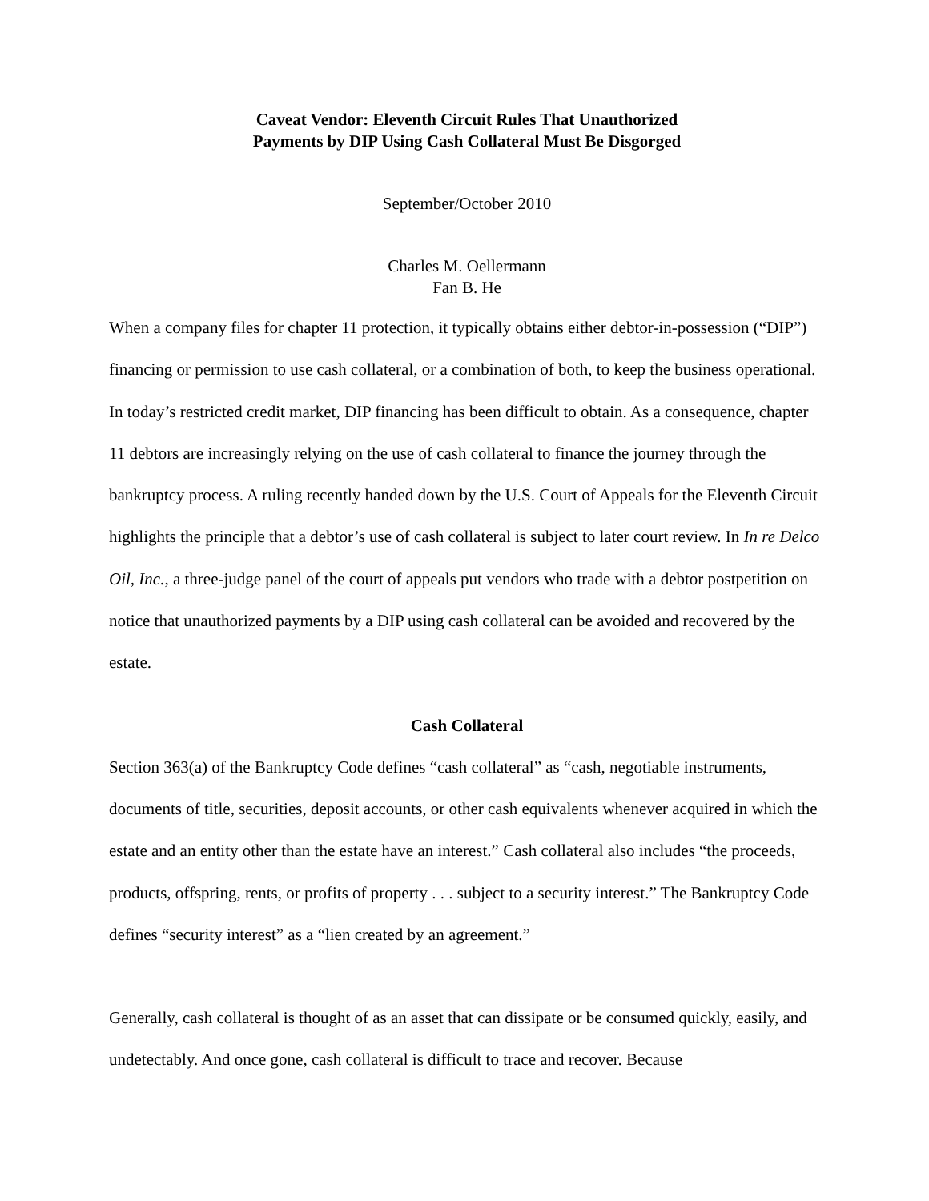Caveat Vendor: Eleventh Circuit Rules That Unauthorized
Payments by DIP Using Cash Collateral Must Be Disgorged
September/October 2010
Charles M. Oellermann
Fan B. He
When a company files for chapter 11 protection, it typically obtains either debtor-in-possession (“DIP”) financing or permission to use cash collateral, or a combination of both, to keep the business operational. In today’s restricted credit market, DIP financing has been difficult to obtain. As a consequence, chapter 11 debtors are increasingly relying on the use of cash collateral to finance the journey through the bankruptcy process. A ruling recently handed down by the U.S. Court of Appeals for the Eleventh Circuit highlights the principle that a debtor’s use of cash collateral is subject to later court review. In In re Delco Oil, Inc., a three-judge panel of the court of appeals put vendors who trade with a debtor postpetition on notice that unauthorized payments by a DIP using cash collateral can be avoided and recovered by the estate.
Cash Collateral
Section 363(a) of the Bankruptcy Code defines “cash collateral” as “cash, negotiable instruments, documents of title, securities, deposit accounts, or other cash equivalents whenever acquired in which the estate and an entity other than the estate have an interest.” Cash collateral also includes “the proceeds, products, offspring, rents, or profits of property . . . subject to a security interest.” The Bankruptcy Code defines “security interest” as a “lien created by an agreement.”
Generally, cash collateral is thought of as an asset that can dissipate or be consumed quickly, easily, and undetectably. And once gone, cash collateral is difficult to trace and recover. Because